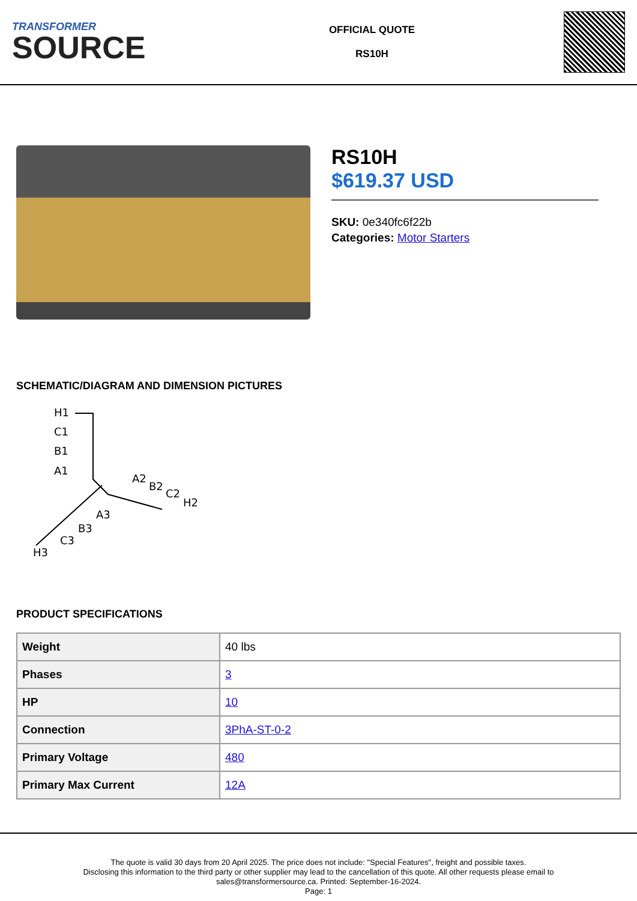TRANSFORMER
SOURCE
OFFICIAL QUOTE
RS10H
RS10H
$619.37 USD
SKU: 0e340fc6f22b
Categories: Motor Starters
SCHEMATIC/DIAGRAM AND DIMENSION PICTURES
H1
C1
B1
A1
A2
B2
C2
H2
A3
B3
C3
H3
PRODUCT SPECIFICATIONS
| Weight | 40 lbs |
| Phases | 3 |
| HP | 10 |
| Connection | 3PhA-ST-0-2 |
| Primary Voltage | 480 |
| Primary Max Current | 12A |
The quote is valid 30 days from 20 April 2025. The price does not include: "Special Features", freight and possible taxes.
Disclosing this information to the third party or other supplier may lead to the cancellation of this quote. All other requests please email to
sales@transformersource.ca. Printed: September-16-2024.
Page: 1